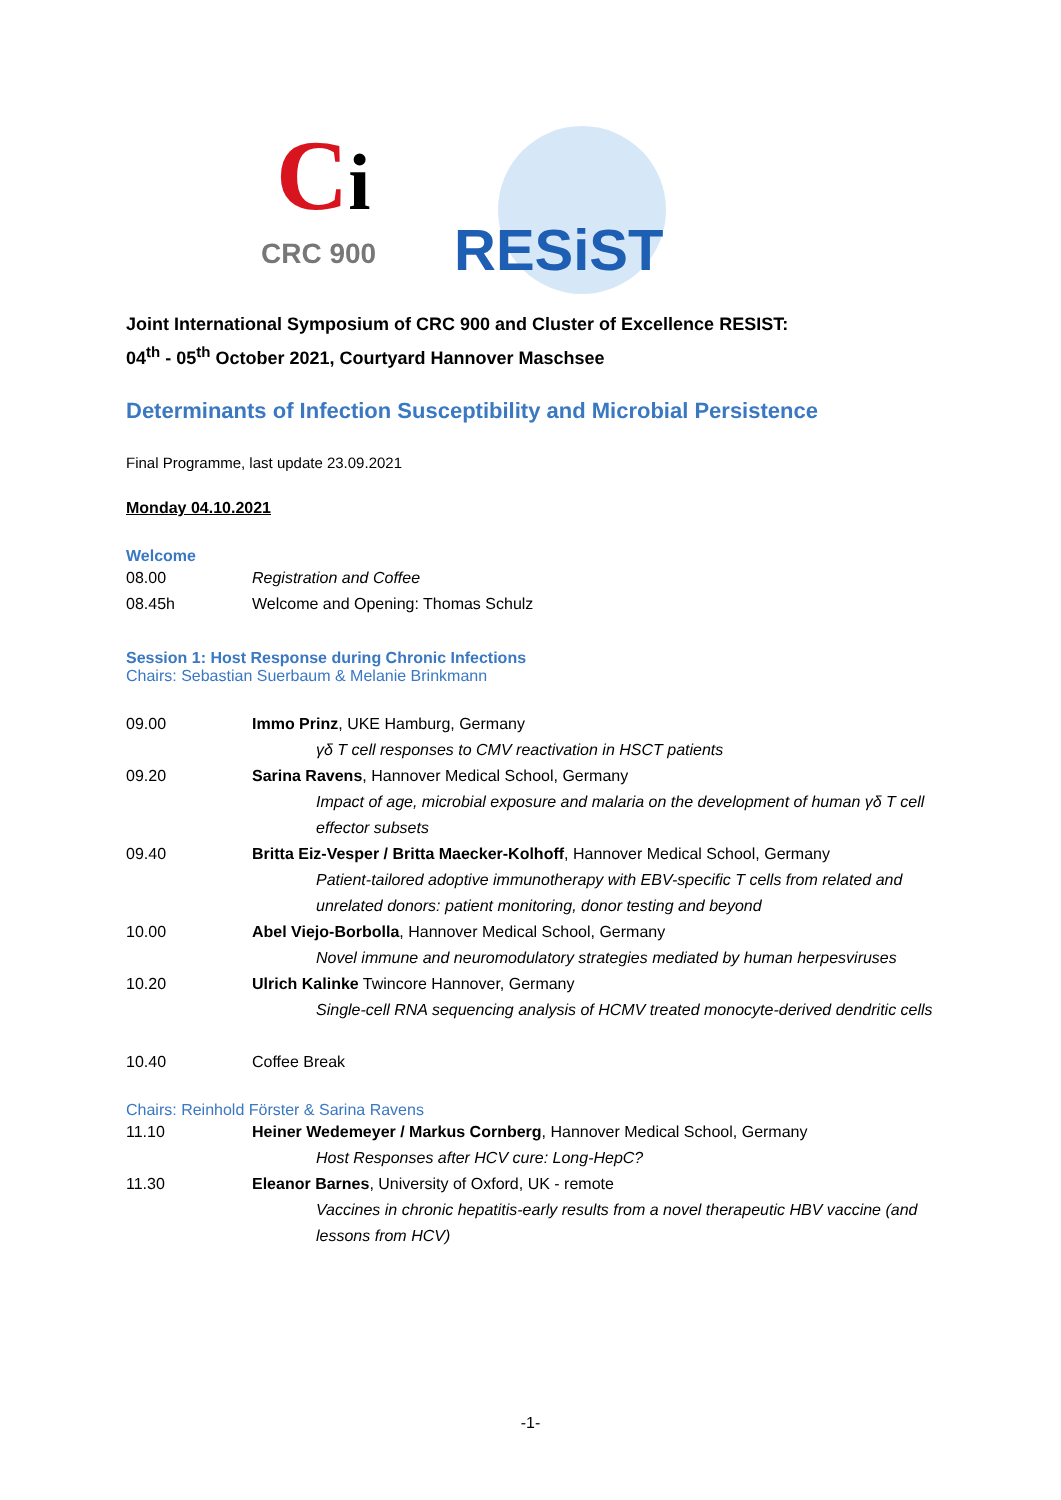Ci
CRC 900 RESiST
Joint International Symposium of CRC 900 and Cluster of Excellence RESIST:
04<sup>th</sup> - 05<sup>th</sup> October 2021, Courtyard Hannover Maschsee
Determinants of Infection Susceptibility and Microbial Persistence
Final Programme, last update 23.09.2021
Monday 04.10.2021
Welcome
| 08.00 | Registration and Coffee |
| 08.45h | Welcome and Opening: Thomas Schulz |
Session 1: Host Response during Chronic Infections
Chairs: Sebastian Suerbaum & Melanie Brinkmann
| 09.00 | Immo Prinz , UKE Hamburg, Germany |
| | γδ T cell responses to CMV reactivation in HSCT patients |
| 09.20 | Sarina Ravens , Hannover Medical School, Germany |
| | Impact of age, microbial exposure and malaria on the development of human γδ T cell effector subsets |
| 09.40 | Britta Eiz-Vesper / Britta Maecker-Kolhoff , Hannover Medical School, Germany |
| | Patient-tailored adoptive immunotherapy with EBV-specific T cells from related and unrelated donors: patient monitoring, donor testing and beyond |
| 10.00 | Abel Viejo-Borbolla , Hannover Medical School, Germany |
| | Novel immune and neuromodulatory strategies mediated by human herpesviruses |
| 10.20 | Ulrich Kalinke Twincore Hannover, Germany |
| | Single-cell RNA sequencing analysis of HCMV treated monocyte-derived dendritic cells |
| 10.40 | Coffee Break |
Chairs: Reinhold Förster & Sarina Ravens
| 11.10 | Heiner Wedemeyer / Markus Cornberg , Hannover Medical School, Germany |
| | Host Responses after HCV cure: Long-HepC? |
| 11.30 | Eleanor Barnes , University of Oxford, UK - remote |
| | Vaccines in chronic hepatitis-early results from a novel therapeutic HBV vaccine (and lessons from HCV) |
-1-